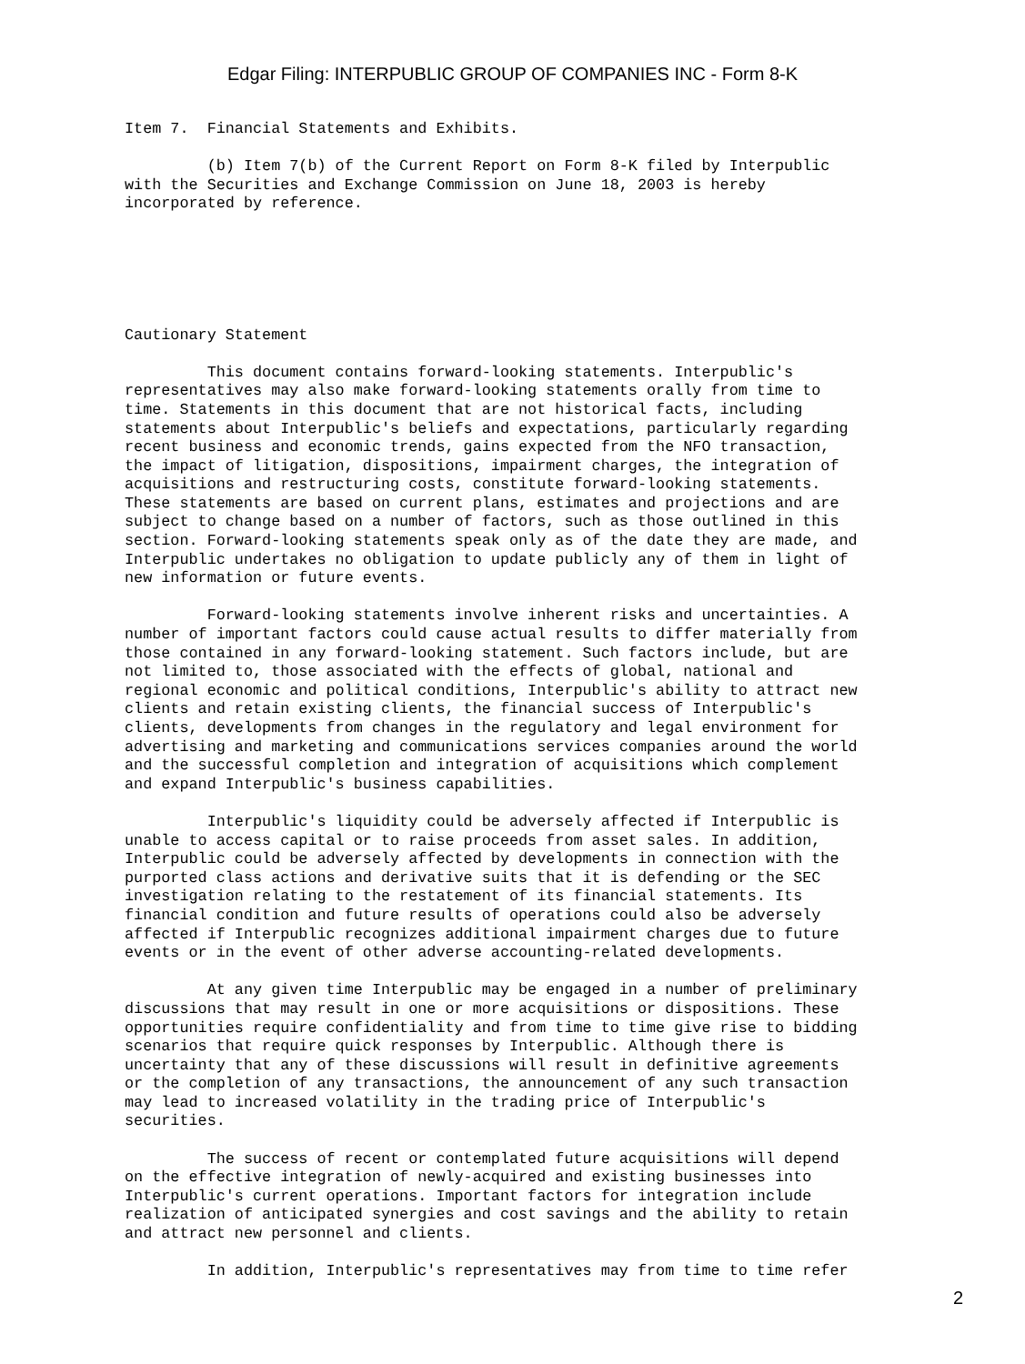Edgar Filing: INTERPUBLIC GROUP OF COMPANIES INC - Form 8-K
Item 7.  Financial Statements and Exhibits.

         (b) Item 7(b) of the Current Report on Form 8-K filed by Interpublic
with the Securities and Exchange Commission on June 18, 2003 is hereby
incorporated by reference.






Cautionary Statement

         This document contains forward-looking statements. Interpublic's
representatives may also make forward-looking statements orally from time to
time. Statements in this document that are not historical facts, including
statements about Interpublic's beliefs and expectations, particularly regarding
recent business and economic trends, gains expected from the NFO transaction,
the impact of litigation, dispositions, impairment charges, the integration of
acquisitions and restructuring costs, constitute forward-looking statements.
These statements are based on current plans, estimates and projections and are
subject to change based on a number of factors, such as those outlined in this
section. Forward-looking statements speak only as of the date they are made, and
Interpublic undertakes no obligation to update publicly any of them in light of
new information or future events.

         Forward-looking statements involve inherent risks and uncertainties. A
number of important factors could cause actual results to differ materially from
those contained in any forward-looking statement. Such factors include, but are
not limited to, those associated with the effects of global, national and
regional economic and political conditions, Interpublic's ability to attract new
clients and retain existing clients, the financial success of Interpublic's
clients, developments from changes in the regulatory and legal environment for
advertising and marketing and communications services companies around the world
and the successful completion and integration of acquisitions which complement
and expand Interpublic's business capabilities.

         Interpublic's liquidity could be adversely affected if Interpublic is
unable to access capital or to raise proceeds from asset sales. In addition,
Interpublic could be adversely affected by developments in connection with the
purported class actions and derivative suits that it is defending or the SEC
investigation relating to the restatement of its financial statements. Its
financial condition and future results of operations could also be adversely
affected if Interpublic recognizes additional impairment charges due to future
events or in the event of other adverse accounting-related developments.

         At any given time Interpublic may be engaged in a number of preliminary
discussions that may result in one or more acquisitions or dispositions. These
opportunities require confidentiality and from time to time give rise to bidding
scenarios that require quick responses by Interpublic. Although there is
uncertainty that any of these discussions will result in definitive agreements
or the completion of any transactions, the announcement of any such transaction
may lead to increased volatility in the trading price of Interpublic's
securities.

         The success of recent or contemplated future acquisitions will depend
on the effective integration of newly-acquired and existing businesses into
Interpublic's current operations. Important factors for integration include
realization of anticipated synergies and cost savings and the ability to retain
and attract new personnel and clients.

         In addition, Interpublic's representatives may from time to time refer
2